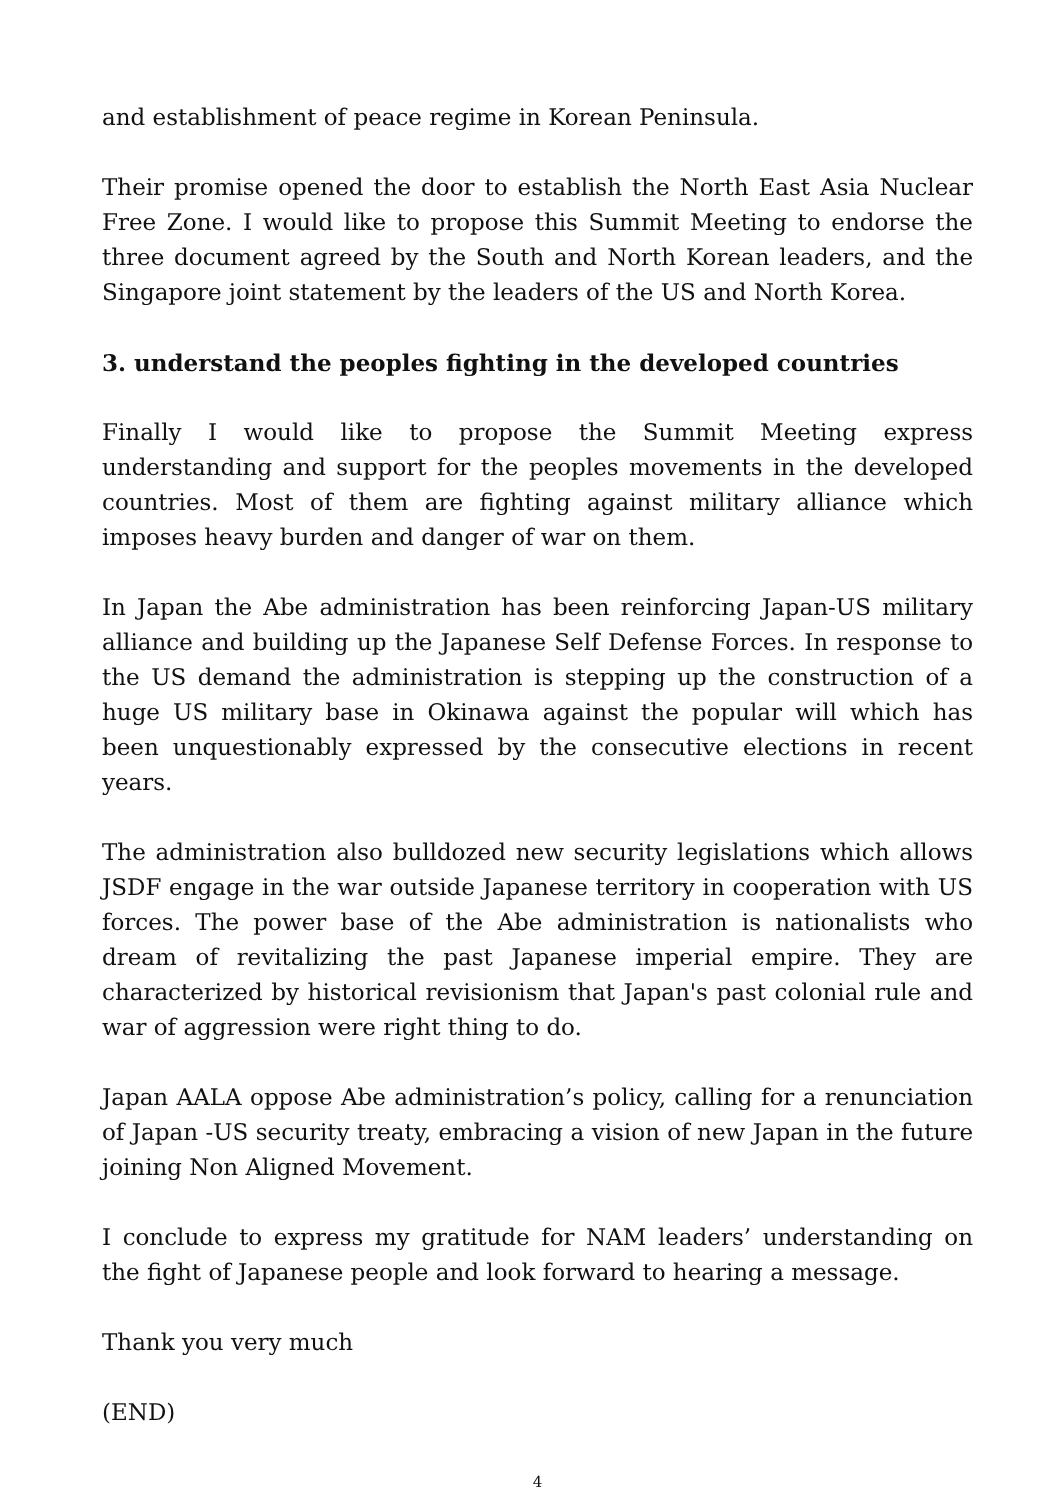and establishment of peace regime in Korean Peninsula.
Their promise opened the door to establish the North East Asia Nuclear Free Zone. I would like to propose this Summit Meeting to endorse the three document agreed by the South and North Korean leaders, and the Singapore joint statement by the leaders of the US and North Korea.
3. understand the peoples fighting in the developed countries
Finally I would like to propose the Summit Meeting express understanding and support for the peoples movements in the developed countries. Most of them are fighting against military alliance which imposes heavy burden and danger of war on them.
In Japan the Abe administration has been reinforcing Japan-US military alliance and building up the Japanese Self Defense Forces. In response to the US demand the administration is stepping up the construction of a huge US military base in Okinawa against the popular will which has been unquestionably expressed by the consecutive elections in recent years.
The administration also bulldozed new security legislations which allows JSDF engage in the war outside Japanese territory in cooperation with US forces. The power base of the Abe administration is nationalists who dream of revitalizing the past Japanese imperial empire. They are characterized by historical revisionism that Japan's past colonial rule and war of aggression were right thing to do.
Japan AALA oppose Abe administration’s policy, calling for a renunciation of Japan -US security treaty, embracing a vision of new Japan in the future joining Non Aligned Movement.
I conclude to express my gratitude for NAM leaders’ understanding on the fight of Japanese people and look forward to hearing a message.
Thank you very much
(END)
4